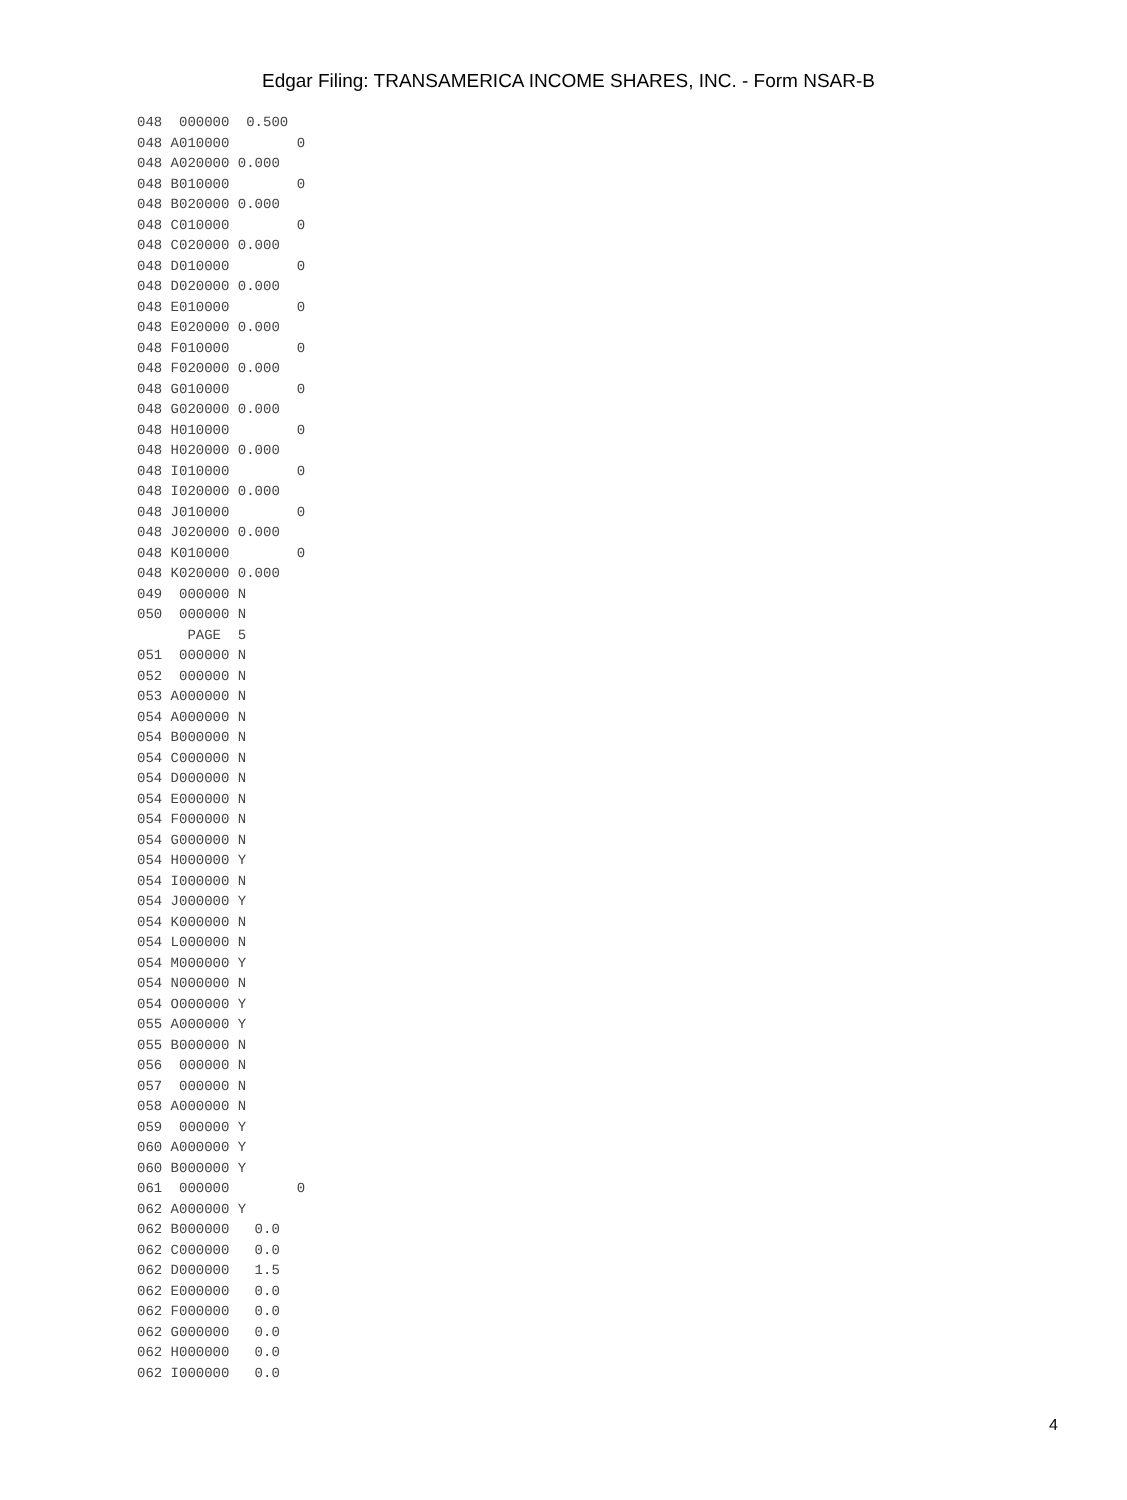Edgar Filing: TRANSAMERICA INCOME SHARES, INC. - Form NSAR-B
048  000000  0.500
048 A010000        0
048 A020000 0.000
048 B010000        0
048 B020000 0.000
048 C010000        0
048 C020000 0.000
048 D010000        0
048 D020000 0.000
048 E010000        0
048 E020000 0.000
048 F010000        0
048 F020000 0.000
048 G010000        0
048 G020000 0.000
048 H010000        0
048 H020000 0.000
048 I010000        0
048 I020000 0.000
048 J010000        0
048 J020000 0.000
048 K010000        0
048 K020000 0.000
049  000000 N
050  000000 N
      PAGE  5
051  000000 N
052  000000 N
053 A000000 N
054 A000000 N
054 B000000 N
054 C000000 N
054 D000000 N
054 E000000 N
054 F000000 N
054 G000000 N
054 H000000 Y
054 I000000 N
054 J000000 Y
054 K000000 N
054 L000000 N
054 M000000 Y
054 N000000 N
054 O000000 Y
055 A000000 Y
055 B000000 N
056  000000 N
057  000000 N
058 A000000 N
059  000000 Y
060 A000000 Y
060 B000000 Y
061  000000        0
062 A000000 Y
062 B000000   0.0
062 C000000   0.0
062 D000000   1.5
062 E000000   0.0
062 F000000   0.0
062 G000000   0.0
062 H000000   0.0
062 I000000   0.0
4